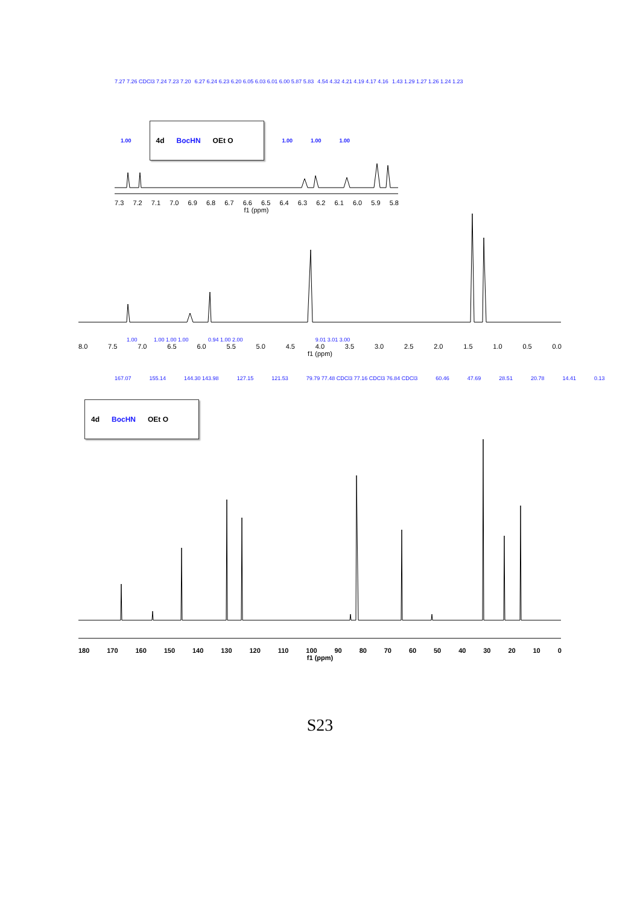7.27 7.26 CDCl3 7.24 7.23 7.20 6.27 6.24 6.23 6.20 6.05 6.03 6.01 6.00 5.87 5.83 4.54 4.32 4.21 4.19 4.17 4.16 1.43 1.29 1.27 1.26 1.24 1.23
1.00
4d BocHN OEt O
1.00 1.00 1.00
7.3 7.2 7.1 7.0 6.9 6.8 6.7 6.6 6.5 6.4 6.3 6.2 6.1 6.0 5.9 5.8
f1 (ppm)
1.00 1.00 1.00 1.00 0.94 1.00 2.00 9.01 3.01 3.00
8.0 7.5 7.0 6.5 6.0 5.5 5.0 4.5 4.0 3.5 3.0 2.5 2.0 1.5 1.0 0.5 0.0
f1 (ppm)
167.07 155.14 144.30 143.98 127.15 121.53 79.79 77.48 CDCl3 77.16 CDCl3 76.84 CDCl3 60.46 47.69 28.51 20.78 14.41 0.13
4d BocHN OEt O
180 170 160 150 140 130 120 110 100 90 80 70 60 50 40 30 20 10 0
f1 (ppm)
S23